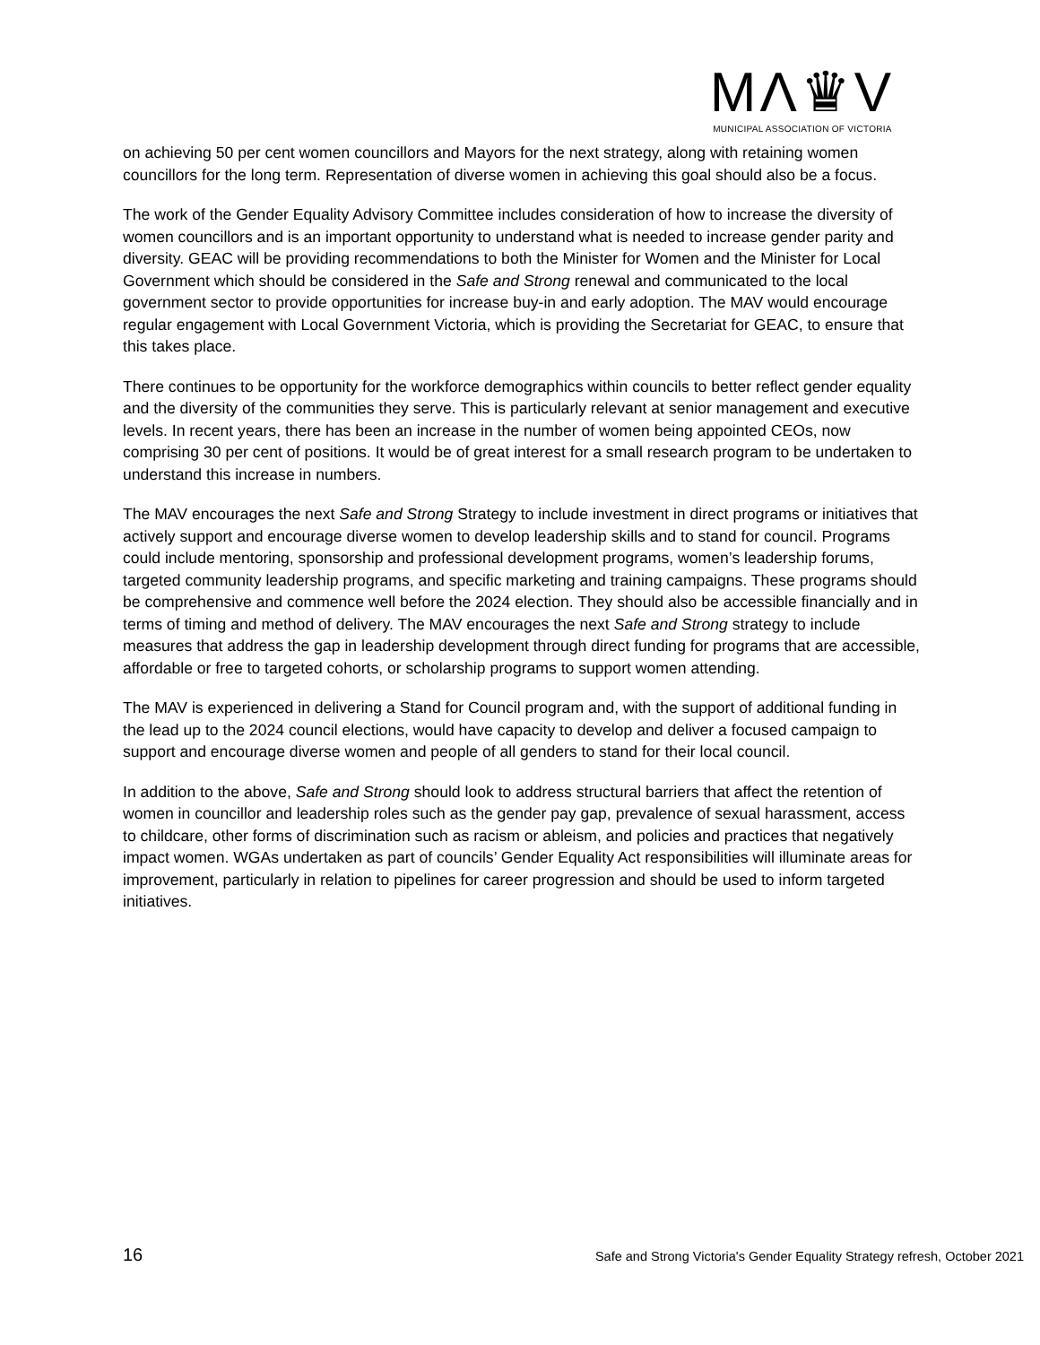MΛ♛V
MUNICIPAL ASSOCIATION OF VICTORIA
on achieving 50 per cent women councillors and Mayors for the next strategy, along with retaining women councillors for the long term. Representation of diverse women in achieving this goal should also be a focus.
The work of the Gender Equality Advisory Committee includes consideration of how to increase the diversity of women councillors and is an important opportunity to understand what is needed to increase gender parity and diversity. GEAC will be providing recommendations to both the Minister for Women and the Minister for Local Government which should be considered in the Safe and Strong renewal and communicated to the local government sector to provide opportunities for increase buy-in and early adoption. The MAV would encourage regular engagement with Local Government Victoria, which is providing the Secretariat for GEAC, to ensure that this takes place.
There continues to be opportunity for the workforce demographics within councils to better reflect gender equality and the diversity of the communities they serve. This is particularly relevant at senior management and executive levels. In recent years, there has been an increase in the number of women being appointed CEOs, now comprising 30 per cent of positions. It would be of great interest for a small research program to be undertaken to understand this increase in numbers.
The MAV encourages the next Safe and Strong Strategy to include investment in direct programs or initiatives that actively support and encourage diverse women to develop leadership skills and to stand for council. Programs could include mentoring, sponsorship and professional development programs, women’s leadership forums, targeted community leadership programs, and specific marketing and training campaigns. These programs should be comprehensive and commence well before the 2024 election. They should also be accessible financially and in terms of timing and method of delivery. The MAV encourages the next Safe and Strong strategy to include measures that address the gap in leadership development through direct funding for programs that are accessible, affordable or free to targeted cohorts, or scholarship programs to support women attending.
The MAV is experienced in delivering a Stand for Council program and, with the support of additional funding in the lead up to the 2024 council elections, would have capacity to develop and deliver a focused campaign to support and encourage diverse women and people of all genders to stand for their local council.
In addition to the above, Safe and Strong should look to address structural barriers that affect the retention of women in councillor and leadership roles such as the gender pay gap, prevalence of sexual harassment, access to childcare, other forms of discrimination such as racism or ableism, and policies and practices that negatively impact women. WGAs undertaken as part of councils’ Gender Equality Act responsibilities will illuminate areas for improvement, particularly in relation to pipelines for career progression and should be used to inform targeted initiatives.
16 Safe and Strong Victoria's Gender Equality Strategy refresh, October 2021